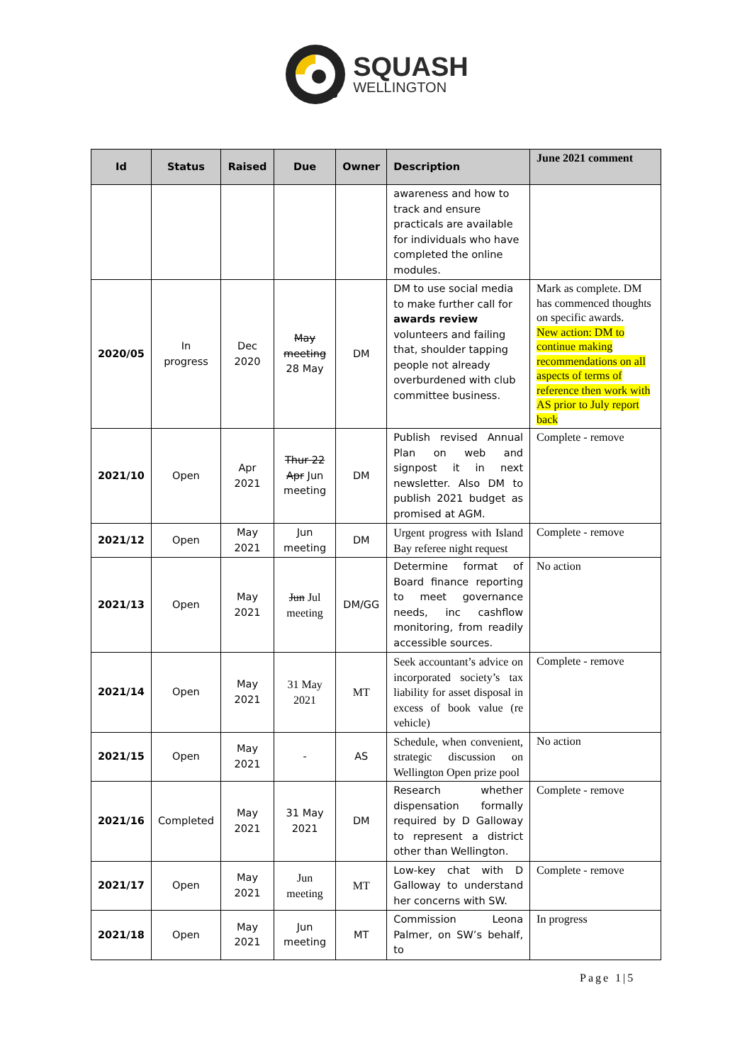SQUASH
WELLINGTON
| Id | Status | Raised | Due | Owner | Description | June 2021 comment |
| --- | --- | --- | --- | --- | --- | --- |
| | | | | | awareness and how to track and ensure practicals are available for individuals who have completed the online modules. | |
| 2020/05 | In progress | Dec 2020 | May meeting 28 May | DM | DM to use social media to make further call for awards review volunteers and failing that, shoulder tapping people not already overburdened with club committee business. | Mark as complete. DM has commenced thoughts on specific awards. New action: DM to continue making recommendations on all aspects of terms of reference then work with AS prior to July report back |
| 2021/10 | Open | Apr 2021 | Thur 22 Apr Jun meeting | DM | Publish revised Annual Plan on web and signpost it in next newsletter. Also DM to publish 2021 budget as promised at AGM. | Complete - remove |
| 2021/12 | Open | May 2021 | Jun meeting | DM | Urgent progress with Island Bay referee night request | Complete - remove |
| 2021/13 | Open | May 2021 | Jun Jul meeting | DM/GG | Determine format of Board finance reporting to meet governance needs, inc cashflow monitoring, from readily accessible sources. | No action |
| 2021/14 | Open | May 2021 | 31 May 2021 | MT | Seek accountant’s advice on incorporated society’s tax liability for asset disposal in excess of book value (re vehicle) | Complete - remove |
| 2021/15 | Open | May 2021 | - | AS | Schedule, when convenient, strategic discussion on Wellington Open prize pool | No action |
| 2021/16 | Completed | May 2021 | 31 May 2021 | DM | Research whether dispensation formally required by D Galloway to represent a district other than Wellington. | Complete - remove |
| 2021/17 | Open | May 2021 | Jun meeting | MT | Low-key chat with D Galloway to understand her concerns with SW. | Complete - remove |
| 2021/18 | Open | May 2021 | Jun meeting | MT | Commission Leona Palmer, on SW’s behalf, to | In progress |
Page 1|5